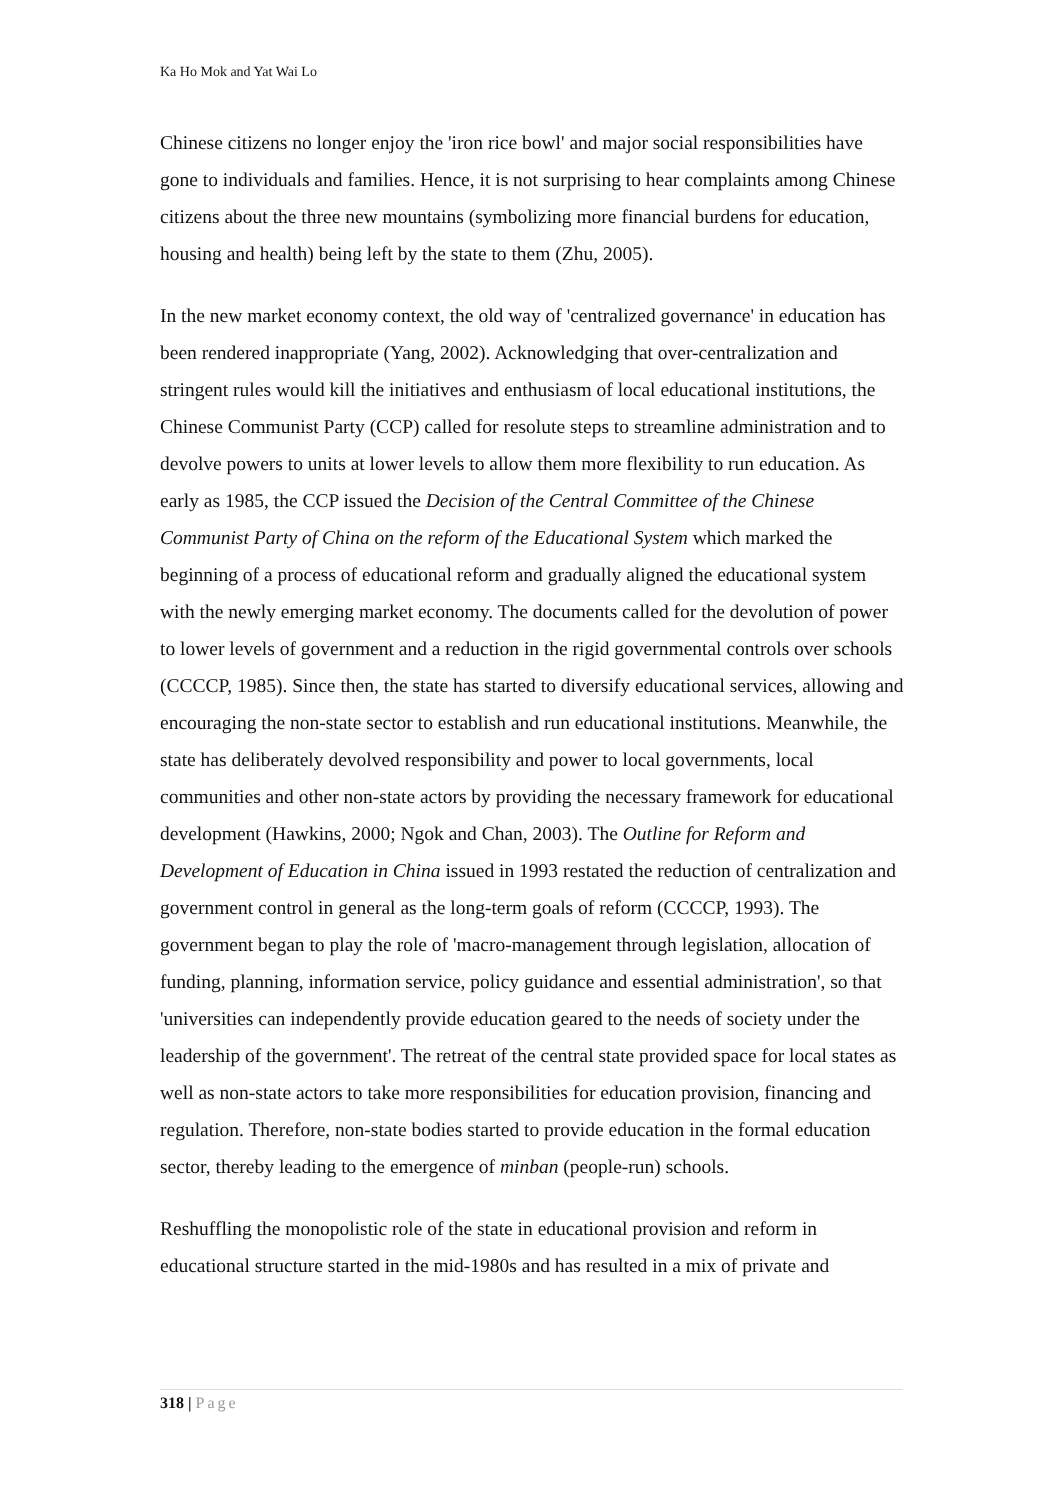Ka Ho Mok and Yat Wai Lo
Chinese citizens no longer enjoy the 'iron rice bowl' and major social responsibilities have gone to individuals and families. Hence, it is not surprising to hear complaints among Chinese citizens about the three new mountains (symbolizing more financial burdens for education, housing and health) being left by the state to them (Zhu, 2005).
In the new market economy context, the old way of 'centralized governance' in education has been rendered inappropriate (Yang, 2002). Acknowledging that over-centralization and stringent rules would kill the initiatives and enthusiasm of local educational institutions, the Chinese Communist Party (CCP) called for resolute steps to streamline administration and to devolve powers to units at lower levels to allow them more flexibility to run education. As early as 1985, the CCP issued the Decision of the Central Committee of the Chinese Communist Party of China on the reform of the Educational System which marked the beginning of a process of educational reform and gradually aligned the educational system with the newly emerging market economy. The documents called for the devolution of power to lower levels of government and a reduction in the rigid governmental controls over schools (CCCCP, 1985). Since then, the state has started to diversify educational services, allowing and encouraging the non-state sector to establish and run educational institutions. Meanwhile, the state has deliberately devolved responsibility and power to local governments, local communities and other non-state actors by providing the necessary framework for educational development (Hawkins, 2000; Ngok and Chan, 2003). The Outline for Reform and Development of Education in China issued in 1993 restated the reduction of centralization and government control in general as the long-term goals of reform (CCCCP, 1993). The government began to play the role of 'macro-management through legislation, allocation of funding, planning, information service, policy guidance and essential administration', so that 'universities can independently provide education geared to the needs of society under the leadership of the government'. The retreat of the central state provided space for local states as well as non-state actors to take more responsibilities for education provision, financing and regulation. Therefore, non-state bodies started to provide education in the formal education sector, thereby leading to the emergence of minban (people-run) schools.
Reshuffling the monopolistic role of the state in educational provision and reform in educational structure started in the mid-1980s and has resulted in a mix of private and
318 | Page